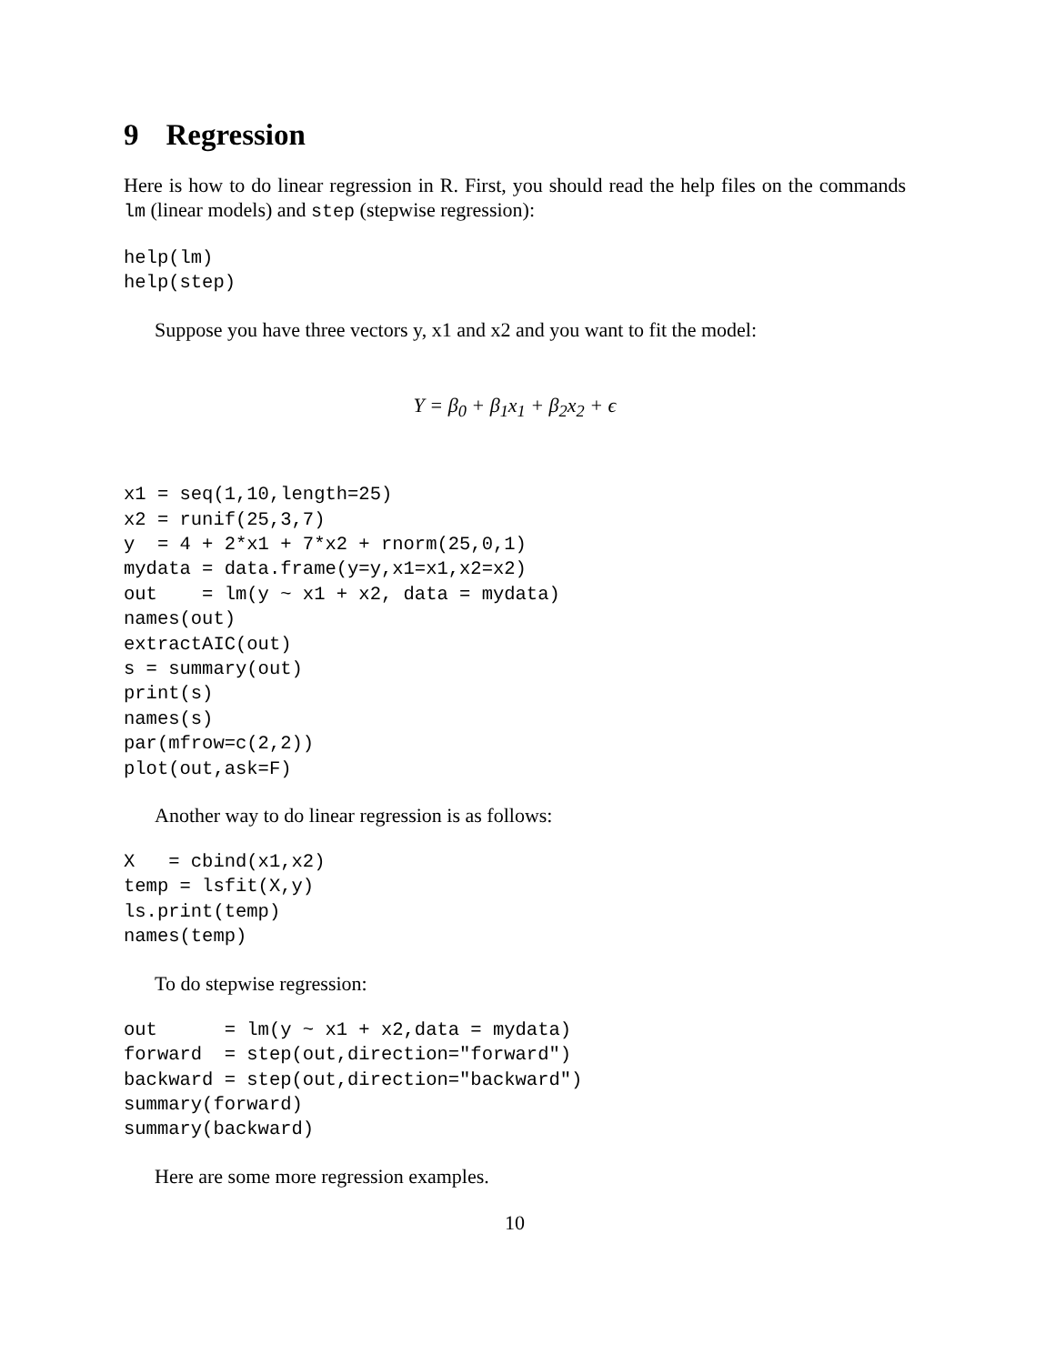9 Regression
Here is how to do linear regression in R. First, you should read the help files on the commands lm (linear models) and step (stepwise regression):
help(lm)
help(step)
Suppose you have three vectors y, x1 and x2 and you want to fit the model:
Y = β<sub>0</sub> + β<sub>1</sub>x<sub>1</sub> + β<sub>2</sub>x<sub>2</sub> + ϵ
x1 = seq(1,10,length=25)
x2 = runif(25,3,7)
y  = 4 + 2*x1 + 7*x2 + rnorm(25,0,1)
mydata = data.frame(y=y,x1=x1,x2=x2)
out    = lm(y ~ x1 + x2, data = mydata)
names(out)
extractAIC(out)
s = summary(out)
print(s)
names(s)
par(mfrow=c(2,2))
plot(out,ask=F)
Another way to do linear regression is as follows:
X   = cbind(x1,x2)
temp = lsfit(X,y)
ls.print(temp)
names(temp)
To do stepwise regression:
out      = lm(y ~ x1 + x2,data = mydata)
forward  = step(out,direction="forward")
backward = step(out,direction="backward")
summary(forward)
summary(backward)
Here are some more regression examples.
10